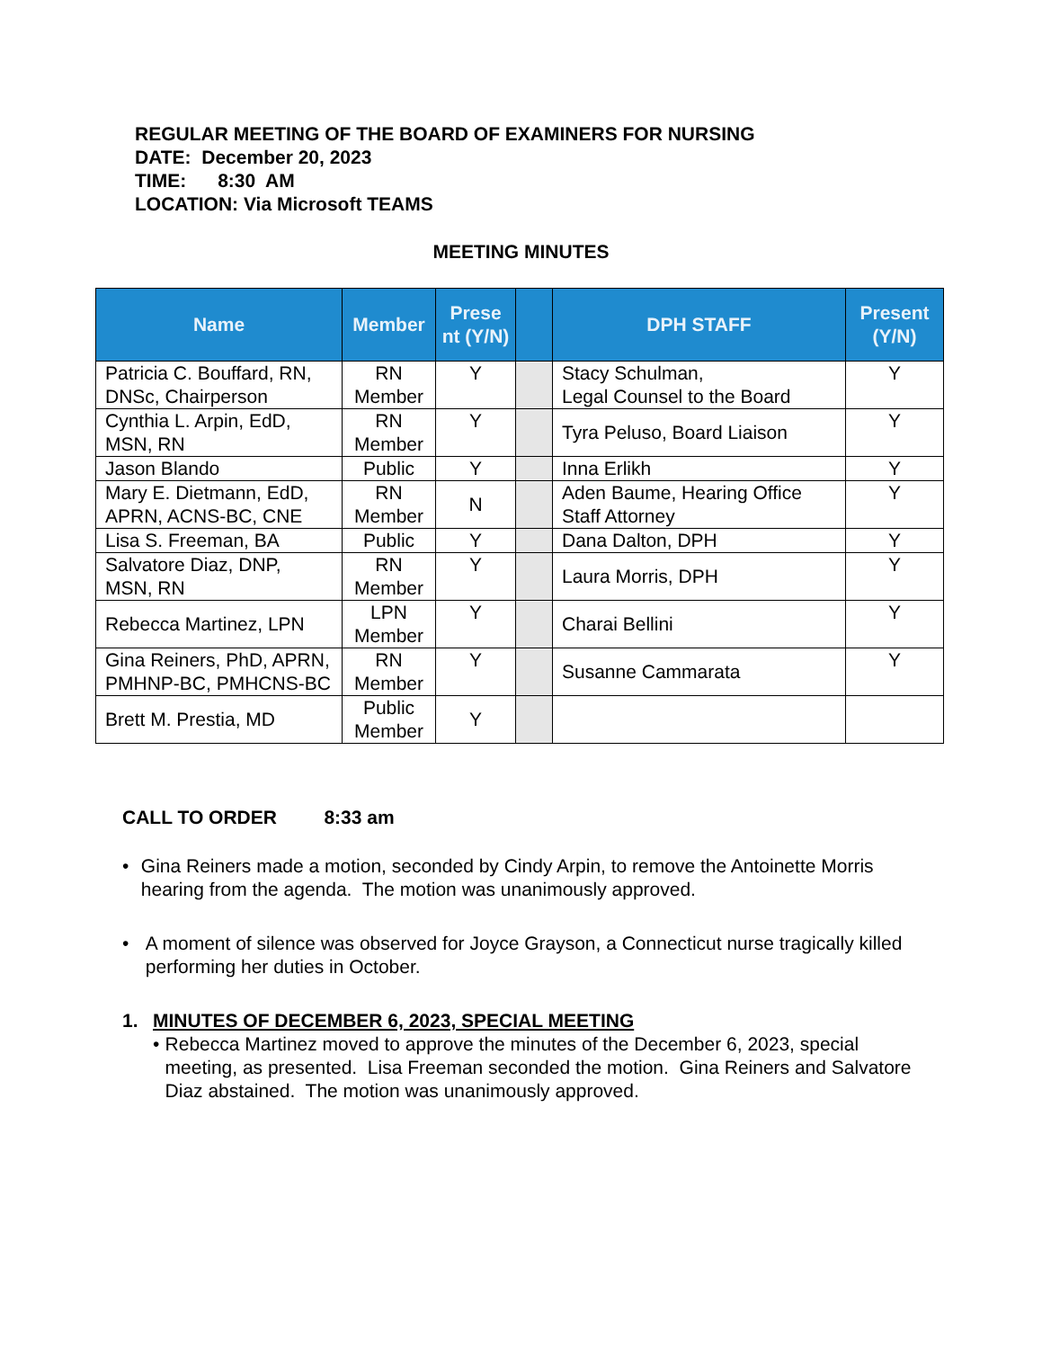REGULAR MEETING OF THE BOARD OF EXAMINERS FOR NURSING
DATE: December 20, 2023
TIME: 8:30 AM
LOCATION: Via Microsoft TEAMS
MEETING MINUTES
| Name | Member | Prese nt (Y/N) | | DPH STAFF | Present (Y/N) |
| --- | --- | --- | --- | --- | --- |
| Patricia C. Bouffard, RN, DNSc, Chairperson | RN Member | Y | | Stacy Schulman, Legal Counsel to the Board | Y |
| Cynthia L. Arpin, EdD, MSN, RN | RN Member | Y | | Tyra Peluso, Board Liaison | Y |
| Jason Blando | Public | Y | | Inna Erlikh | Y |
| Mary E. Dietmann, EdD, APRN, ACNS-BC, CNE | RN Member | N | | Aden Baume, Hearing Office Staff Attorney | Y |
| Lisa S. Freeman, BA | Public | Y | | Dana Dalton, DPH | Y |
| Salvatore Diaz, DNP, MSN, RN | RN Member | Y | | Laura Morris, DPH | Y |
| Rebecca Martinez, LPN | LPN Member | Y | | Charai Bellini | Y |
| Gina Reiners, PhD, APRN, PMHNP-BC, PMHCNS-BC | RN Member | Y | | Susanne Cammarata | Y |
| Brett M. Prestia, MD | Public Member | Y | | | |
CALL TO ORDER 8:33 am
• Gina Reiners made a motion, seconded by Cindy Arpin, to remove the Antoinette Morris hearing from the agenda. The motion was unanimously approved.
• A moment of silence was observed for Joyce Grayson, a Connecticut nurse tragically killed performing her duties in October.
1. MINUTES OF DECEMBER 6, 2023, SPECIAL MEETING
• Rebecca Martinez moved to approve the minutes of the December 6, 2023, special meeting, as presented. Lisa Freeman seconded the motion. Gina Reiners and Salvatore Diaz abstained. The motion was unanimously approved.